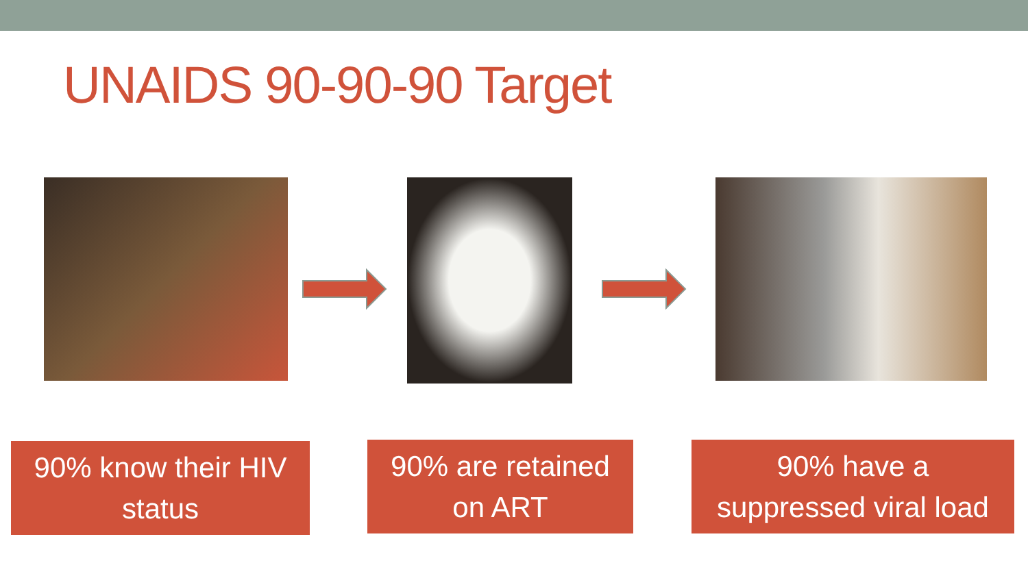UNAIDS 90-90-90 Target
90% know their HIV
status
90% are retained
on ART
90% have a
suppressed viral load